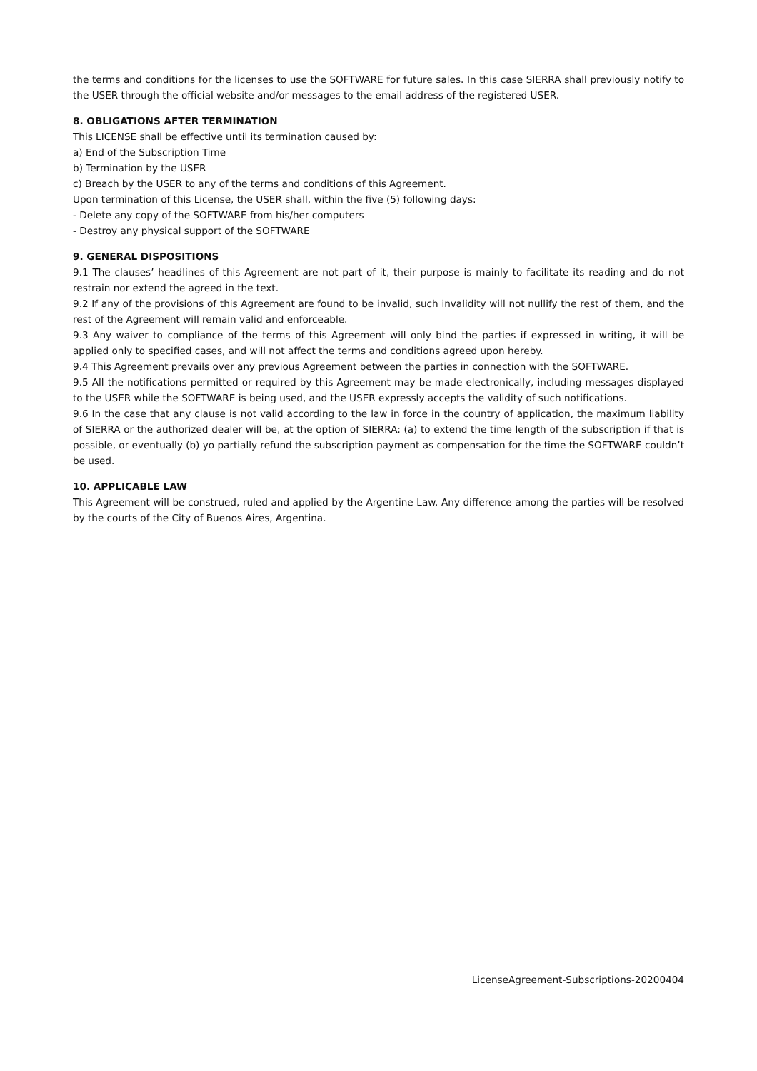the terms and conditions for the licenses to use the SOFTWARE for future sales. In this case SIERRA shall previously notify to the USER through the official website and/or messages to the email address of the registered USER.
8. OBLIGATIONS AFTER TERMINATION
This LICENSE shall be effective until its termination caused by:
a) End of the Subscription Time
b) Termination by the USER
c) Breach by the USER to any of the terms and conditions of this Agreement.
Upon termination of this License, the USER shall, within the five (5) following days:
- Delete any copy of the SOFTWARE from his/her computers
- Destroy any physical support of the SOFTWARE
9. GENERAL DISPOSITIONS
9.1 The clauses’ headlines of this Agreement are not part of it, their purpose is mainly to facilitate its reading and do not restrain nor extend the agreed in the text.
9.2 If any of the provisions of this Agreement are found to be invalid, such invalidity will not nullify the rest of them, and the rest of the Agreement will remain valid and enforceable.
9.3 Any waiver to compliance of the terms of this Agreement will only bind the parties if expressed in writing, it will be applied only to specified cases, and will not affect the terms and conditions agreed upon hereby.
9.4 This Agreement prevails over any previous Agreement between the parties in connection with the SOFTWARE.
9.5 All the notifications permitted or required by this Agreement may be made electronically, including messages displayed to the USER while the SOFTWARE is being used, and the USER expressly accepts the validity of such notifications.
9.6 In the case that any clause is not valid according to the law in force in the country of application, the maximum liability of SIERRA or the authorized dealer will be, at the option of SIERRA: (a) to extend the time length of the subscription if that is possible, or eventually (b) yo partially refund the subscription payment as compensation for the time the SOFTWARE couldn’t be used.
10. APPLICABLE LAW
This Agreement will be construed, ruled and applied by the Argentine Law. Any difference among the parties will be resolved by the courts of the City of Buenos Aires, Argentina.
LicenseAgreement-Subscriptions-20200404